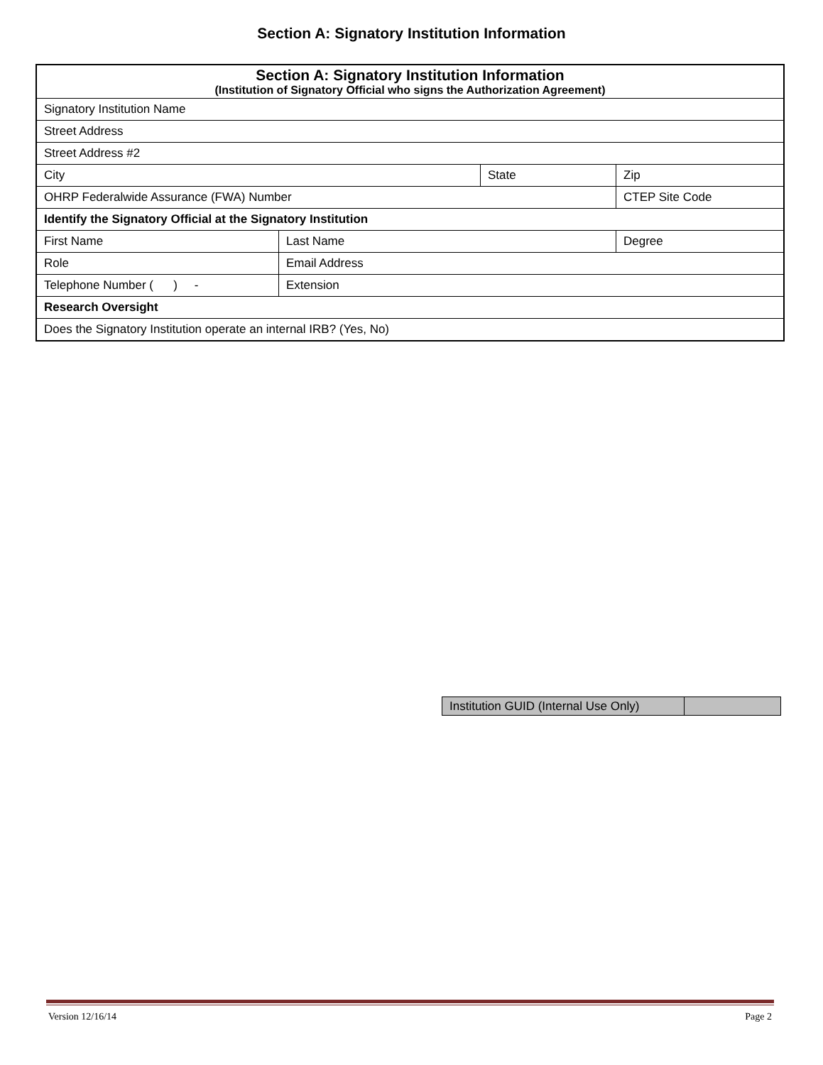Section A: Signatory Institution Information
| Section A: Signatory Institution Information (Institution of Signatory Official who signs the Authorization Agreement) | | | | |
| Signatory Institution Name | | | | |
| Street Address | | | | |
| Street Address #2 | | | | |
| City | | State | Zip | |
| OHRP Federalwide Assurance (FWA) Number | | | CTEP Site Code | |
| Identify the Signatory Official at the Signatory Institution | | | | |
| First Name | Last Name | | | Degree |
| Role | Email Address | | | |
| Telephone Number ( ) - | Extension | | | |
| Research Oversight | | | | |
| Does the Signatory Institution operate an internal IRB? (Yes, No) | | | | |
| Institution GUID (Internal Use Only) | |
Version 12/16/14 Page 2